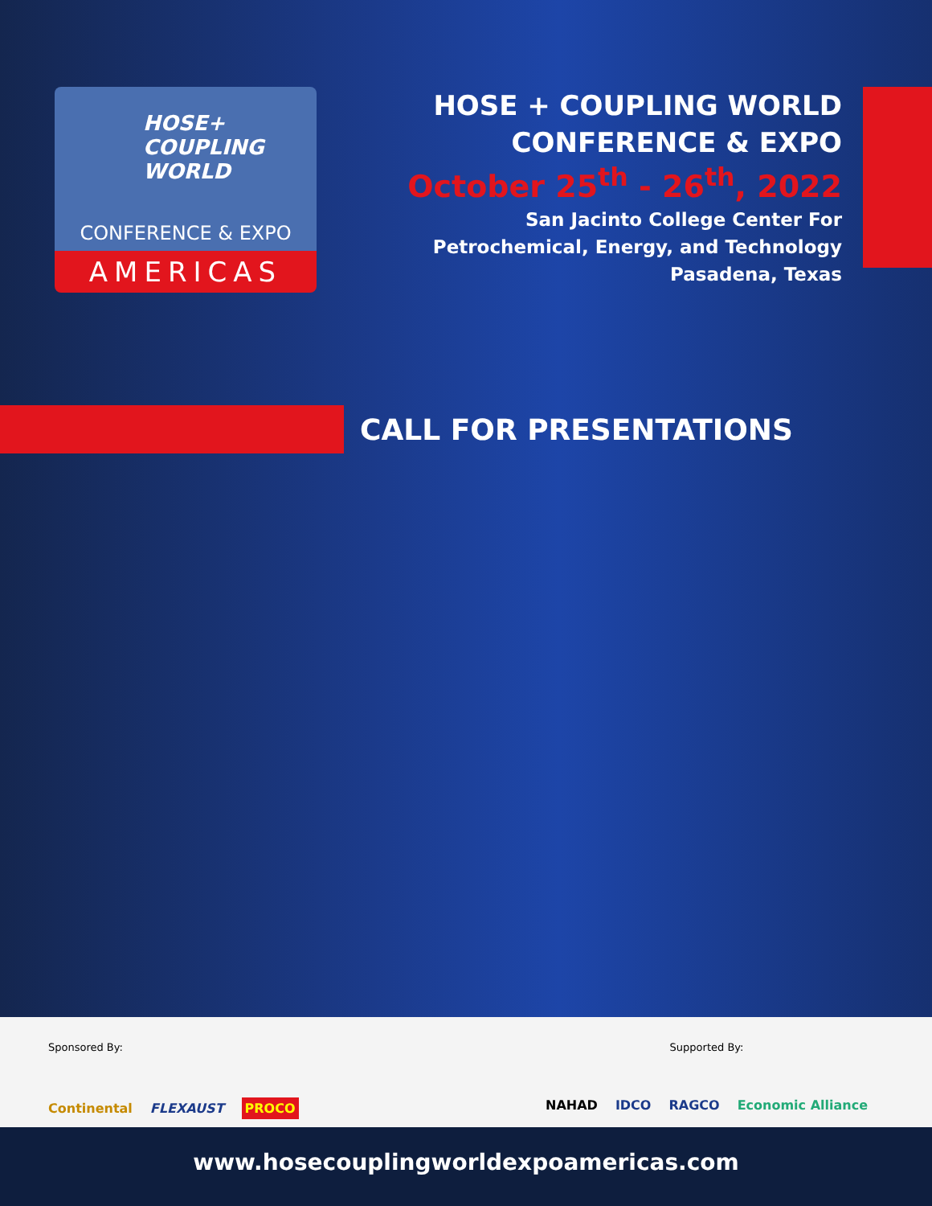HOSE+
COUPLING
WORLD
CONFERENCE & EXPO
AMERICAS
HOSE + COUPLING WORLD
CONFERENCE & EXPO
October 25<sup>th</sup> - 26<sup>th</sup>, 2022
San Jacinto College Center For
Petrochemical, Energy, and Technology
Pasadena, Texas
CALL FOR PRESENTATIONS
Sponsored By:
Continental FLEXAUST PROCO
Supported By:
NAHAD IDCO RAGCO Economic Alliance
www.hosecouplingworldexpoamericas.com